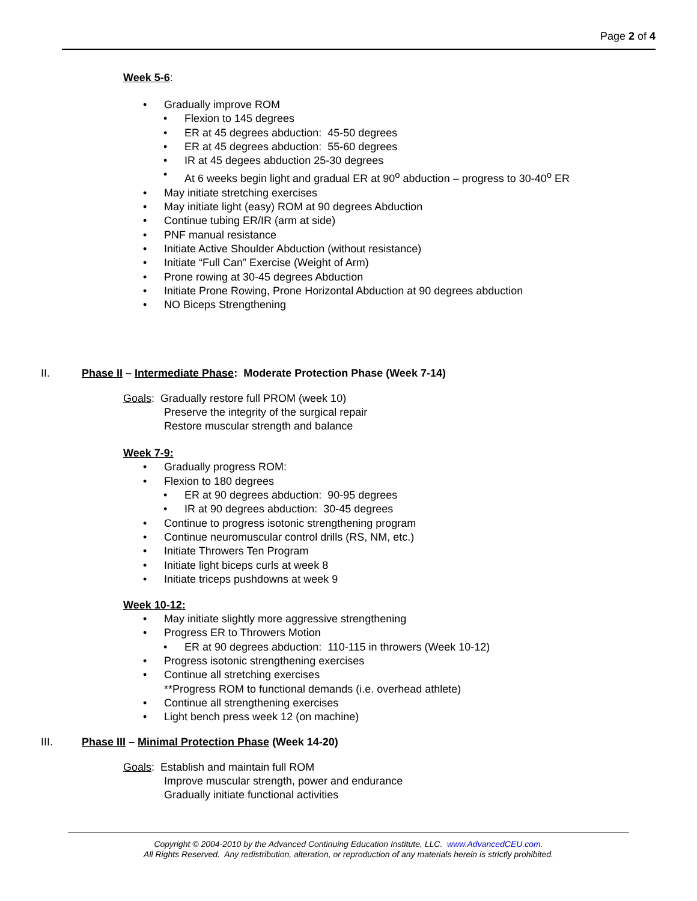Page 2 of 4
Week 5-6
:
Gradually improve ROM
Flexion to 145 degrees
ER at 45 degrees abduction: 45-50 degrees
ER at 45 degrees abduction: 55-60 degrees
IR at 45 degees abduction 25-30 degrees
At 6 weeks begin light and gradual ER at 90<sup>o</sup> abduction – progress to 30-40<sup>o</sup> ER
May initiate stretching exercises
May initiate light (easy) ROM at 90 degrees Abduction
Continue tubing ER/IR (arm at side)
PNF manual resistance
Initiate Active Shoulder Abduction (without resistance)
Initiate “Full Can” Exercise (Weight of Arm)
Prone rowing at 30-45 degrees Abduction
Initiate Prone Rowing, Prone Horizontal Abduction at 90 degrees abduction
NO Biceps Strengthening
II. Phase II – Intermediate Phase: Moderate Protection Phase (Week 7-14)
Goals: Gradually restore full PROM (week 10)
Preserve the integrity of the surgical repair
Restore muscular strength and balance
Week 7-9:
Gradually progress ROM:
Flexion to 180 degrees
ER at 90 degrees abduction: 90-95 degrees
IR at 90 degrees abduction: 30-45 degrees
Continue to progress isotonic strengthening program
Continue neuromuscular control drills (RS, NM, etc.)
Initiate Throwers Ten Program
Initiate light biceps curls at week 8
Initiate triceps pushdowns at week 9
Week 10-12:
May initiate slightly more aggressive strengthening
Progress ER to Throwers Motion
ER at 90 degrees abduction: 110-115 in throwers (Week 10-12)
Progress isotonic strengthening exercises
Continue all stretching exercises
**Progress ROM to functional demands (i.e. overhead athlete)
Continue all strengthening exercises
Light bench press week 12 (on machine)
III. Phase III – Minimal Protection Phase (Week 14-20)
Goals: Establish and maintain full ROM
Improve muscular strength, power and endurance
Gradually initiate functional activities
Copyright © 2004-2010 by the Advanced Continuing Education Institute, LLC. www.AdvancedCEU.com.
All Rights Reserved. Any redistribution, alteration, or reproduction of any materials herein is strictly prohibited.